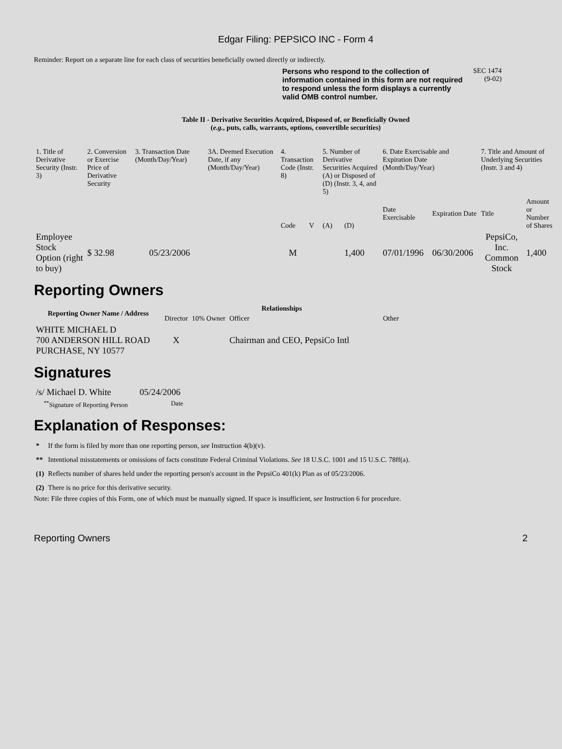Edgar Filing: PEPSICO INC - Form 4
Reminder: Report on a separate line for each class of securities beneficially owned directly or indirectly.
Persons who respond to the collection of information contained in this form are not required to respond unless the form displays a currently valid OMB control number.
SEC 1474
(9-02)
Table II - Derivative Securities Acquired, Disposed of, or Beneficially Owned
(e.g., puts, calls, warrants, options, convertible securities)
| 1. Title of Derivative Security (Instr. 3) | 2. Conversion or Exercise Price of Derivative Security | 3. Transaction Date (Month/Day/Year) | 3A. Deemed Execution Date, if any (Month/Day/Year) | 4. Transaction Code (Instr. 8) | | 5. Number of Derivative Securities Acquired (A) or Disposed of (D) (Instr. 3, 4, and 5) | | 6. Date Exercisable and Expiration Date (Month/Day/Year) | | 7. Title and Amount of Underlying Securities (Instr. 3 and 4) | |
| --- | --- | --- | --- | --- | --- | --- | --- | --- | --- | --- | --- |
| | | | | Code | V | (A) | (D) | Date Exercisable | Expiration Date | Title | Amount or Number of Shares |
| Employee Stock Option (right to buy) | $ 32.98 | 05/23/2006 | | M | | | 1,400 | 07/01/1996 | 06/30/2006 | PepsiCo, Inc. Common Stock | 1,400 |
Reporting Owners
| Reporting Owner Name / Address | Relationships | | | |
| --- | --- | --- | --- | --- |
| | Director | 10% Owner | Officer | Other |
| WHITE MICHAEL D 700 ANDERSON HILL ROAD PURCHASE, NY 10577 | X | | Chairman and CEO, PepsiCo Intl | |
Signatures
| /s/ Michael D. White | 05/24/2006 |
| <sup>**</sup> Signature of Reporting Person | Date |
Explanation of Responses:
| * | If the form is filed by more than one reporting person, see Instruction 4(b)(v). |
| ** | Intentional misstatements or omissions of facts constitute Federal Criminal Violations. See 18 U.S.C. 1001 and 15 U.S.C. 78ff(a). |
| (1) | Reflects number of shares held under the reporting person's account in the PepsiCo 401(k) Plan as of 05/23/2006. |
| (2) | There is no price for this derivative security. |
Note: File three copies of this Form, one of which must be manually signed. If space is insufficient, see Instruction 6 for procedure.
Reporting Owners 2